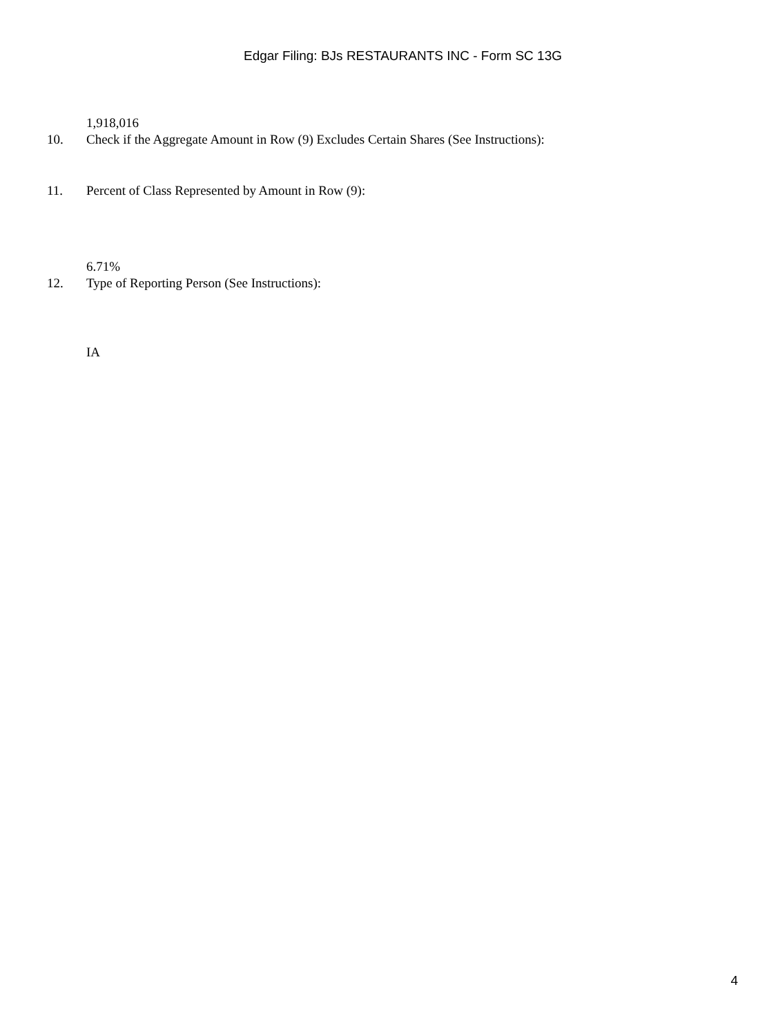Edgar Filing: BJs RESTAURANTS INC - Form SC 13G
1,918,016
10. Check if the Aggregate Amount in Row (9) Excludes Certain Shares (See Instructions):
11. Percent of Class Represented by Amount in Row (9):
6.71%
12. Type of Reporting Person (See Instructions):
IA
4